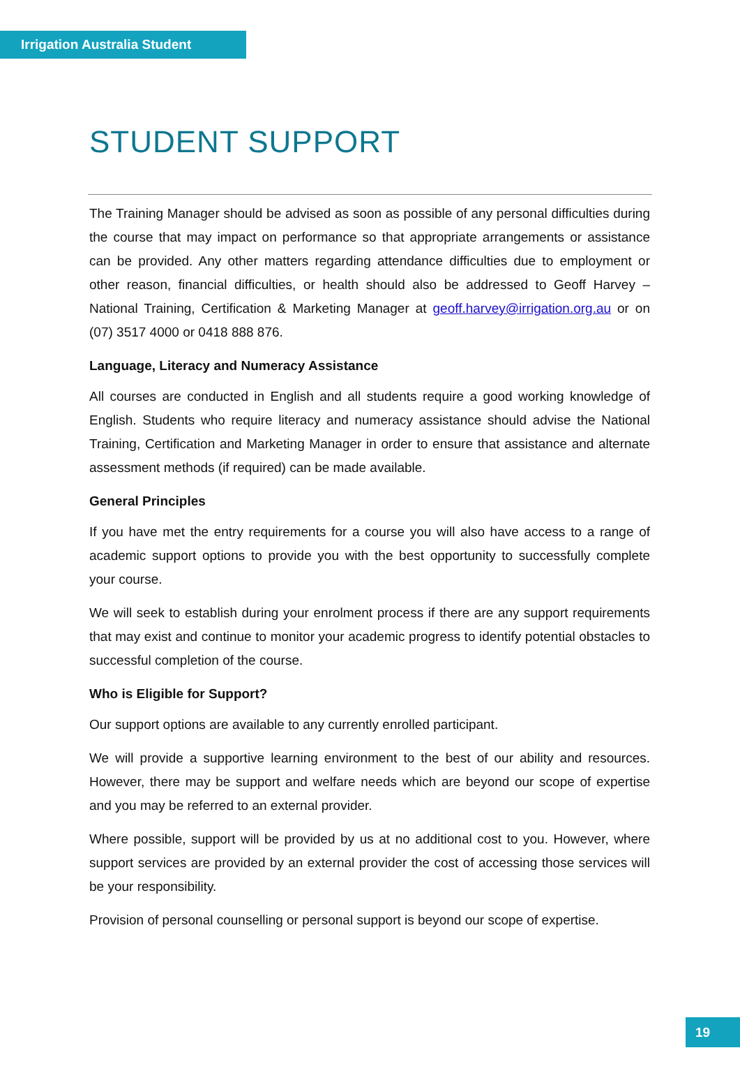Irrigation Australia Student
STUDENT SUPPORT
The Training Manager should be advised as soon as possible of any personal difficulties during the course that may impact on performance so that appropriate arrangements or assistance can be provided. Any other matters regarding attendance difficulties due to employment or other reason, financial difficulties, or health should also be addressed to Geoff Harvey – National Training, Certification & Marketing Manager at geoff.harvey@irrigation.org.au or on (07) 3517 4000 or 0418 888 876.
Language, Literacy and Numeracy Assistance
All courses are conducted in English and all students require a good working knowledge of English. Students who require literacy and numeracy assistance should advise the National Training, Certification and Marketing Manager in order to ensure that assistance and alternate assessment methods (if required) can be made available.
General Principles
If you have met the entry requirements for a course you will also have access to a range of academic support options to provide you with the best opportunity to successfully complete your course.
We will seek to establish during your enrolment process if there are any support requirements that may exist and continue to monitor your academic progress to identify potential obstacles to successful completion of the course.
Who is Eligible for Support?
Our support options are available to any currently enrolled participant.
We will provide a supportive learning environment to the best of our ability and resources. However, there may be support and welfare needs which are beyond our scope of expertise and you may be referred to an external provider.
Where possible, support will be provided by us at no additional cost to you. However, where support services are provided by an external provider the cost of accessing those services will be your responsibility.
Provision of personal counselling or personal support is beyond our scope of expertise.
19